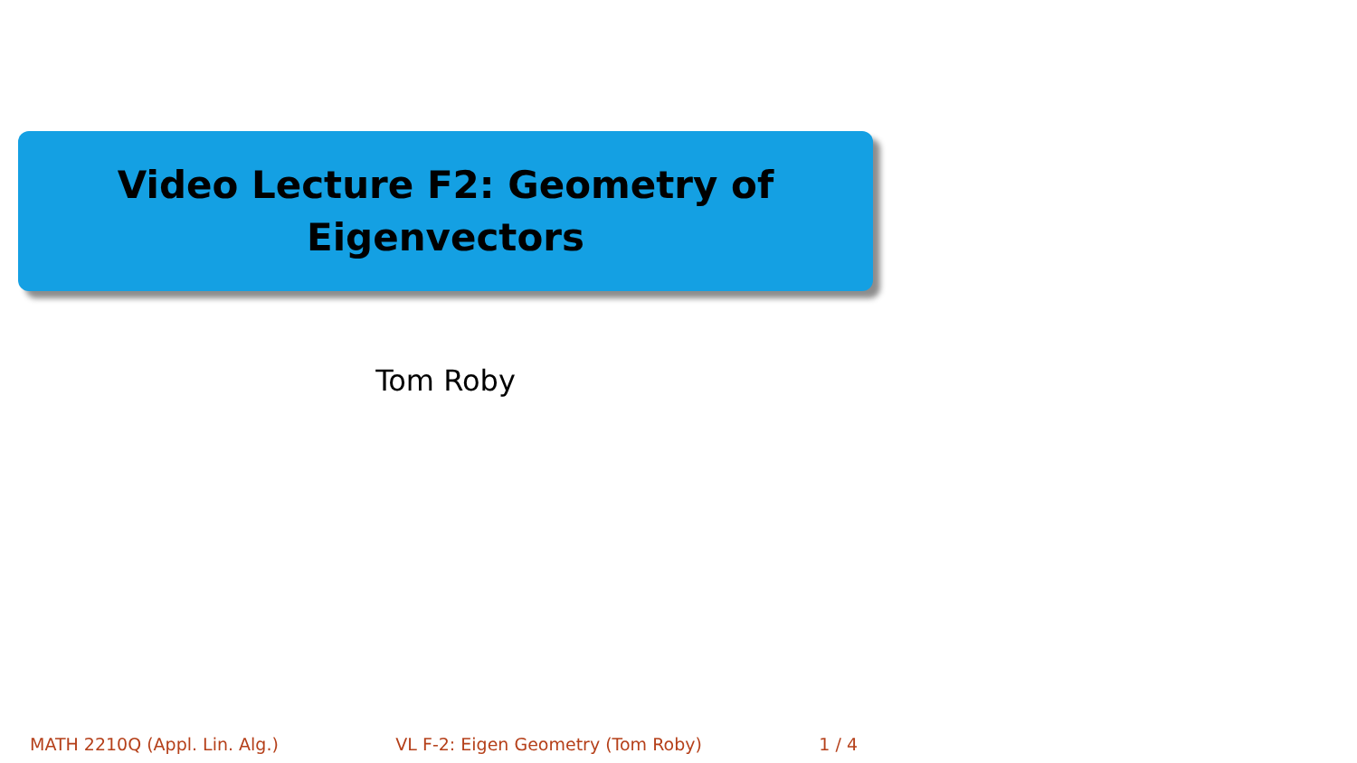Video Lecture F2: Geometry of
Eigenvectors
Tom Roby
MATH 2210Q (Appl. Lin. Alg.) VL F-2: Eigen Geometry (Tom Roby) 1 / 4